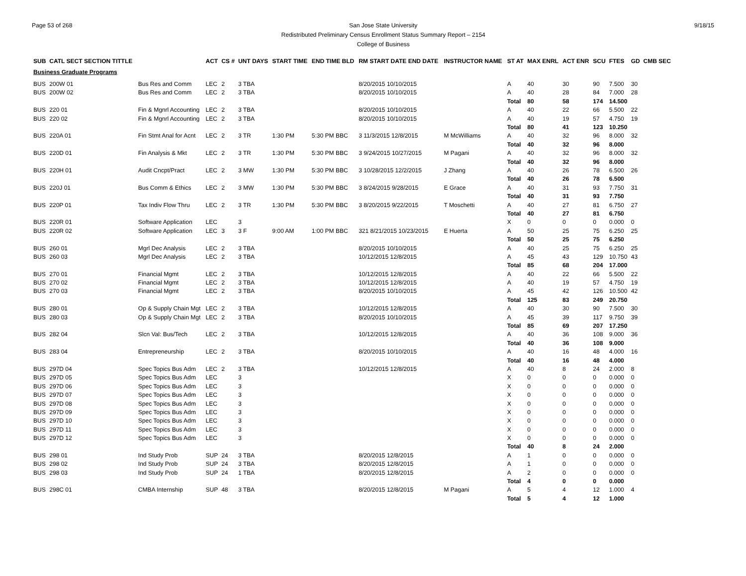Page 53 of 268 San Jose State University
Redistributed Preliminary Census Enrollment Status Summary Report – 2154
College of Business
9/18/15
| SUB | CATL SECT SECTION TITTLE | | ACT | CS # | UNT DAYS | START TIME | END TIME BLD | RM START DATE END DATE | INSTRUCTOR NAME | ST AT | MAX ENRL | ACT ENR | SCU | FTES | GD | CMB SEC |
| --- | --- | --- | --- | --- | --- | --- | --- | --- | --- | --- | --- | --- | --- | --- | --- | --- |
| Business Graduate Programs | | | | | | | | | | | | | | | | |
| BUS | 200W 01 | Bus Res and Comm | LEC | 2 | 3 TBA | | | 8/20/2015 10/10/2015 | | A | 40 | 30 | 90 | 7.500 | 30 | |
| BUS | 200W 02 | Bus Res and Comm | LEC | 2 | 3 TBA | | | 8/20/2015 10/10/2015 | | A | 40 | 28 | 84 | 7.000 | 28 | |
| | | | | | | | | | | Total | 80 | 58 | 174 | 14.500 | | |
| BUS | 220 01 | Fin & Mgnrl Accounting | LEC | 2 | 3 TBA | | | 8/20/2015 10/10/2015 | | A | 40 | 22 | 66 | 5.500 | 22 | |
| BUS | 220 02 | Fin & Mgnrl Accounting | LEC | 2 | 3 TBA | | | 8/20/2015 10/10/2015 | | A | 40 | 19 | 57 | 4.750 | 19 | |
| | | | | | | | | | | Total | 80 | 41 | 123 | 10.250 | | |
| BUS | 220A 01 | Fin Stmt Anal for Acnt | LEC | 2 | 3 TR | 1:30 PM | 5:30 PM BBC | 3 11/3/2015 12/8/2015 | M McWilliams | A | 40 | 32 | 96 | 8.000 | 32 | |
| | | | | | | | | | | Total | 40 | 32 | 96 | 8.000 | | |
| BUS | 220D 01 | Fin Analysis & Mkt | LEC | 2 | 3 TR | 1:30 PM | 5:30 PM BBC | 3 9/24/2015 10/27/2015 | M Pagani | A | 40 | 32 | 96 | 8.000 | 32 | |
| | | | | | | | | | | Total | 40 | 32 | 96 | 8.000 | | |
| BUS | 220H 01 | Audit Cncpt/Pract | LEC | 2 | 3 MW | 1:30 PM | 5:30 PM BBC | 3 10/28/2015 12/2/2015 | J Zhang | A | 40 | 26 | 78 | 6.500 | 26 | |
| | | | | | | | | | | Total | 40 | 26 | 78 | 6.500 | | |
| BUS | 220J 01 | Bus Comm & Ethics | LEC | 2 | 3 MW | 1:30 PM | 5:30 PM BBC | 3 8/24/2015 9/28/2015 | E Grace | A | 40 | 31 | 93 | 7.750 | 31 | |
| | | | | | | | | | | Total | 40 | 31 | 93 | 7.750 | | |
| BUS | 220P 01 | Tax Indiv Flow Thru | LEC | 2 | 3 TR | 1:30 PM | 5:30 PM BBC | 3 8/20/2015 9/22/2015 | T Moschetti | A | 40 | 27 | 81 | 6.750 | 27 | |
| | | | | | | | | | | Total | 40 | 27 | 81 | 6.750 | | |
| BUS | 220R 01 | Software Application | LEC | | 3 | | | | | X | 0 | 0 | 0 | 0.000 | 0 | |
| BUS | 220R 02 | Software Application | LEC | 3 | 3 F | 9:00 AM | 1:00 PM BBC | 321 8/21/2015 10/23/2015 | E Huerta | A | 50 | 25 | 75 | 6.250 | 25 | |
| | | | | | | | | | | Total | 50 | 25 | 75 | 6.250 | | |
| BUS | 260 01 | Mgrl Dec Analysis | LEC | 2 | 3 TBA | | | 8/20/2015 10/10/2015 | | A | 40 | 25 | 75 | 6.250 | 25 | |
| BUS | 260 03 | Mgrl Dec Analysis | LEC | 2 | 3 TBA | | | 10/12/2015 12/8/2015 | | A | 45 | 43 | 129 | 10.750 | 43 | |
| | | | | | | | | | | Total | 85 | 68 | 204 | 17.000 | | |
| BUS | 270 01 | Financial Mgmt | LEC | 2 | 3 TBA | | | 10/12/2015 12/8/2015 | | A | 40 | 22 | 66 | 5.500 | 22 | |
| BUS | 270 02 | Financial Mgmt | LEC | 2 | 3 TBA | | | 10/12/2015 12/8/2015 | | A | 40 | 19 | 57 | 4.750 | 19 | |
| BUS | 270 03 | Financial Mgmt | LEC | 2 | 3 TBA | | | 8/20/2015 10/10/2015 | | A | 45 | 42 | 126 | 10.500 | 42 | |
| | | | | | | | | | | Total | 125 | 83 | 249 | 20.750 | | |
| BUS | 280 01 | Op & Supply Chain Mgt | LEC | 2 | 3 TBA | | | 10/12/2015 12/8/2015 | | A | 40 | 30 | 90 | 7.500 | 30 | |
| BUS | 280 03 | Op & Supply Chain Mgt | LEC | 2 | 3 TBA | | | 8/20/2015 10/10/2015 | | A | 45 | 39 | 117 | 9.750 | 39 | |
| | | | | | | | | | | Total | 85 | 69 | 207 | 17.250 | | |
| BUS | 282 04 | Slcn Val: Bus/Tech | LEC | 2 | 3 TBA | | | 10/12/2015 12/8/2015 | | A | 40 | 36 | 108 | 9.000 | 36 | |
| | | | | | | | | | | Total | 40 | 36 | 108 | 9.000 | | |
| BUS | 283 04 | Entrepreneurship | LEC | 2 | 3 TBA | | | 8/20/2015 10/10/2015 | | A | 40 | 16 | 48 | 4.000 | 16 | |
| | | | | | | | | | | Total | 40 | 16 | 48 | 4.000 | | |
| BUS | 297D 04 | Spec Topics Bus Adm | LEC | 2 | 3 TBA | | | 10/12/2015 12/8/2015 | | A | 40 | 8 | 24 | 2.000 | 8 | |
| BUS | 297D 05 | Spec Topics Bus Adm | LEC | | 3 | | | | | X | 0 | 0 | 0 | 0.000 | 0 | |
| BUS | 297D 06 | Spec Topics Bus Adm | LEC | | 3 | | | | | X | 0 | 0 | 0 | 0.000 | 0 | |
| BUS | 297D 07 | Spec Topics Bus Adm | LEC | | 3 | | | | | X | 0 | 0 | 0 | 0.000 | 0 | |
| BUS | 297D 08 | Spec Topics Bus Adm | LEC | | 3 | | | | | X | 0 | 0 | 0 | 0.000 | 0 | |
| BUS | 297D 09 | Spec Topics Bus Adm | LEC | | 3 | | | | | X | 0 | 0 | 0 | 0.000 | 0 | |
| BUS | 297D 10 | Spec Topics Bus Adm | LEC | | 3 | | | | | X | 0 | 0 | 0 | 0.000 | 0 | |
| BUS | 297D 11 | Spec Topics Bus Adm | LEC | | 3 | | | | | X | 0 | 0 | 0 | 0.000 | 0 | |
| BUS | 297D 12 | Spec Topics Bus Adm | LEC | | 3 | | | | | X | 0 | 0 | 0 | 0.000 | 0 | |
| | | | | | | | | | | Total | 40 | 8 | 24 | 2.000 | | |
| BUS | 298 01 | Ind Study Prob | SUP | 24 | 3 TBA | | | 8/20/2015 12/8/2015 | | A | 1 | 0 | 0 | 0.000 | 0 | |
| BUS | 298 02 | Ind Study Prob | SUP | 24 | 3 TBA | | | 8/20/2015 12/8/2015 | | A | 1 | 0 | 0 | 0.000 | 0 | |
| BUS | 298 03 | Ind Study Prob | SUP | 24 | 1 TBA | | | 8/20/2015 12/8/2015 | | A | 2 | 0 | 0 | 0.000 | 0 | |
| | | | | | | | | | | Total | 4 | 0 | 0 | 0.000 | | |
| BUS | 298C 01 | CMBA Internship | SUP | 48 | 3 TBA | | | 8/20/2015 12/8/2015 | M Pagani | A | 5 | 4 | 12 | 1.000 | 4 | |
| | | | | | | | | | | Total | 5 | 4 | 12 | 1.000 | | |